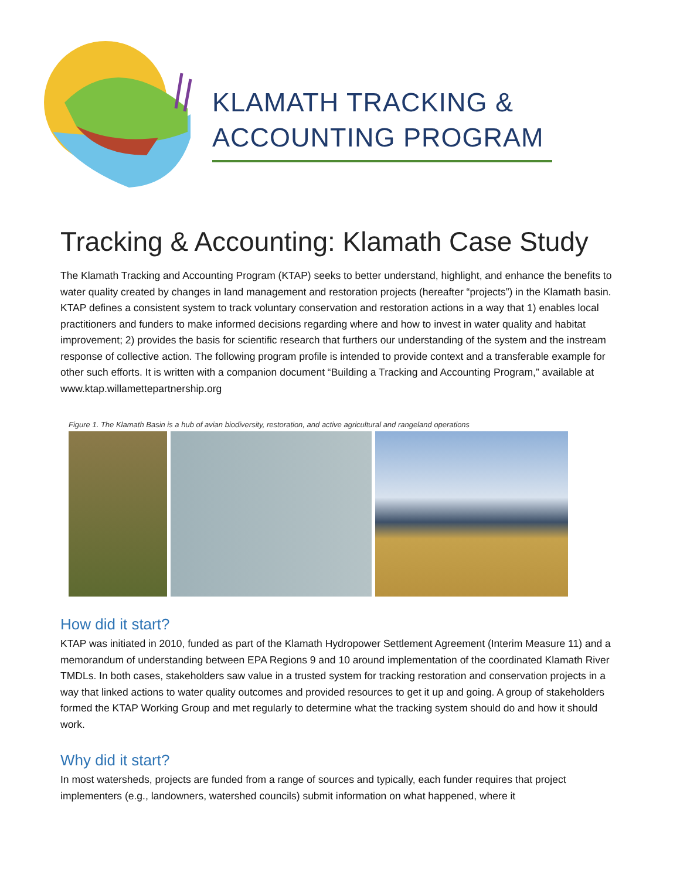KLAMATH TRACKING & ACCOUNTING PROGRAM
Tracking & Accounting: Klamath Case Study
The Klamath Tracking and Accounting Program (KTAP) seeks to better understand, highlight, and enhance the benefits to water quality created by changes in land management and restoration projects (hereafter “projects”) in the Klamath basin. KTAP defines a consistent system to track voluntary conservation and restoration actions in a way that 1) enables local practitioners and funders to make informed decisions regarding where and how to invest in water quality and habitat improvement; 2) provides the basis for scientific research that furthers our understanding of the system and the instream response of collective action. The following program profile is intended to provide context and a transferable example for other such efforts. It is written with a companion document “Building a Tracking and Accounting Program,” available at www.ktap.willamettepartnership.org
Figure 1. The Klamath Basin is a hub of avian biodiversity, restoration, and active agricultural and rangeland operations
How did it start?
KTAP was initiated in 2010, funded as part of the Klamath Hydropower Settlement Agreement (Interim Measure 11) and a memorandum of understanding between EPA Regions 9 and 10 around implementation of the coordinated Klamath River TMDLs. In both cases, stakeholders saw value in a trusted system for tracking restoration and conservation projects in a way that linked actions to water quality outcomes and provided resources to get it up and going. A group of stakeholders formed the KTAP Working Group and met regularly to determine what the tracking system should do and how it should work.
Why did it start?
In most watersheds, projects are funded from a range of sources and typically, each funder requires that project implementers (e.g., landowners, watershed councils) submit information on what happened, where it